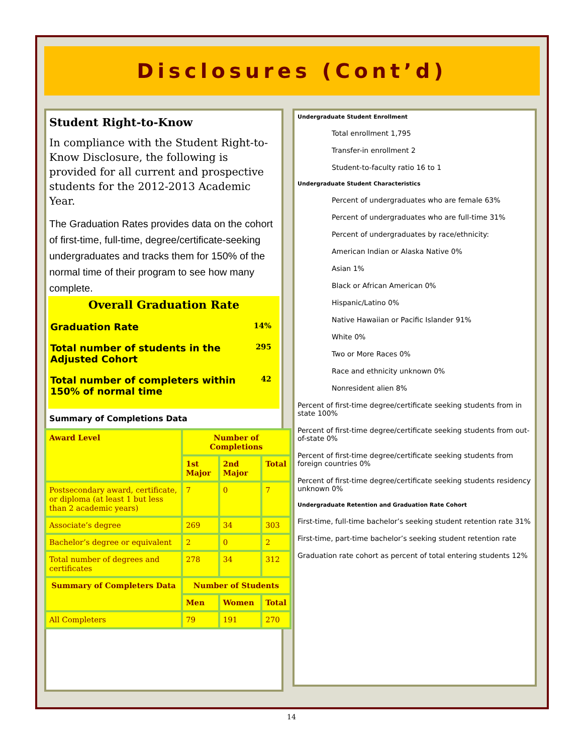Disclosures (Cont’d)
Student Right-to-Know
In compliance with the Student Right-to-Know Disclosure, the following is provided for all current and prospective students for the 2012-2013 Academic Year.
The Graduation Rates provides data on the cohort of first-time, full-time, degree/certificate-seeking undergraduates and tracks them for 150% of the normal time of their program to see how many complete.
Overall Graduation Rate
Graduation Rate 14%
Total number of students in the Adjusted Cohort 295
Total number of completers within 150% of normal time 42
Summary of Completions Data
| Award Level | Number of Completions | | |
| --- | --- | --- | --- |
| | 1st Major | 2nd Major | Total |
| Postsecondary award, certificate, or diploma (at least 1 but less than 2 academic years) | 7 | 0 | 7 |
| Associate’s degree | 269 | 34 | 303 |
| Bachelor’s degree or equivalent | 2 | 0 | 2 |
| Total number of degrees and certificates | 278 | 34 | 312 |
| Summary of Completers Data | Number of Students | | |
| | Men | Women | Total |
| All Completers | 79 | 191 | 270 |
Undergraduate Student Enrollment
Total enrollment 1,795
Transfer-in enrollment 2
Student-to-faculty ratio 16 to 1
Undergraduate Student Characteristics
Percent of undergraduates who are female 63%
Percent of undergraduates who are full-time 31%
Percent of undergraduates by race/ethnicity:
American Indian or Alaska Native 0%
Asian 1%
Black or African American 0%
Hispanic/Latino 0%
Native Hawaiian or Pacific Islander 91%
White 0%
Two or More Races 0%
Race and ethnicity unknown 0%
Nonresident alien 8%
Percent of first-time degree/certificate seeking students from in state 100%
Percent of first-time degree/certificate seeking students from out-of-state 0%
Percent of first-time degree/certificate seeking students from foreign countries 0%
Percent of first-time degree/certificate seeking students residency unknown 0%
Undergraduate Retention and Graduation Rate Cohort
First-time, full-time bachelor’s seeking student retention rate 31%
First-time, part-time bachelor’s seeking student retention rate
Graduation rate cohort as percent of total entering students 12%
14